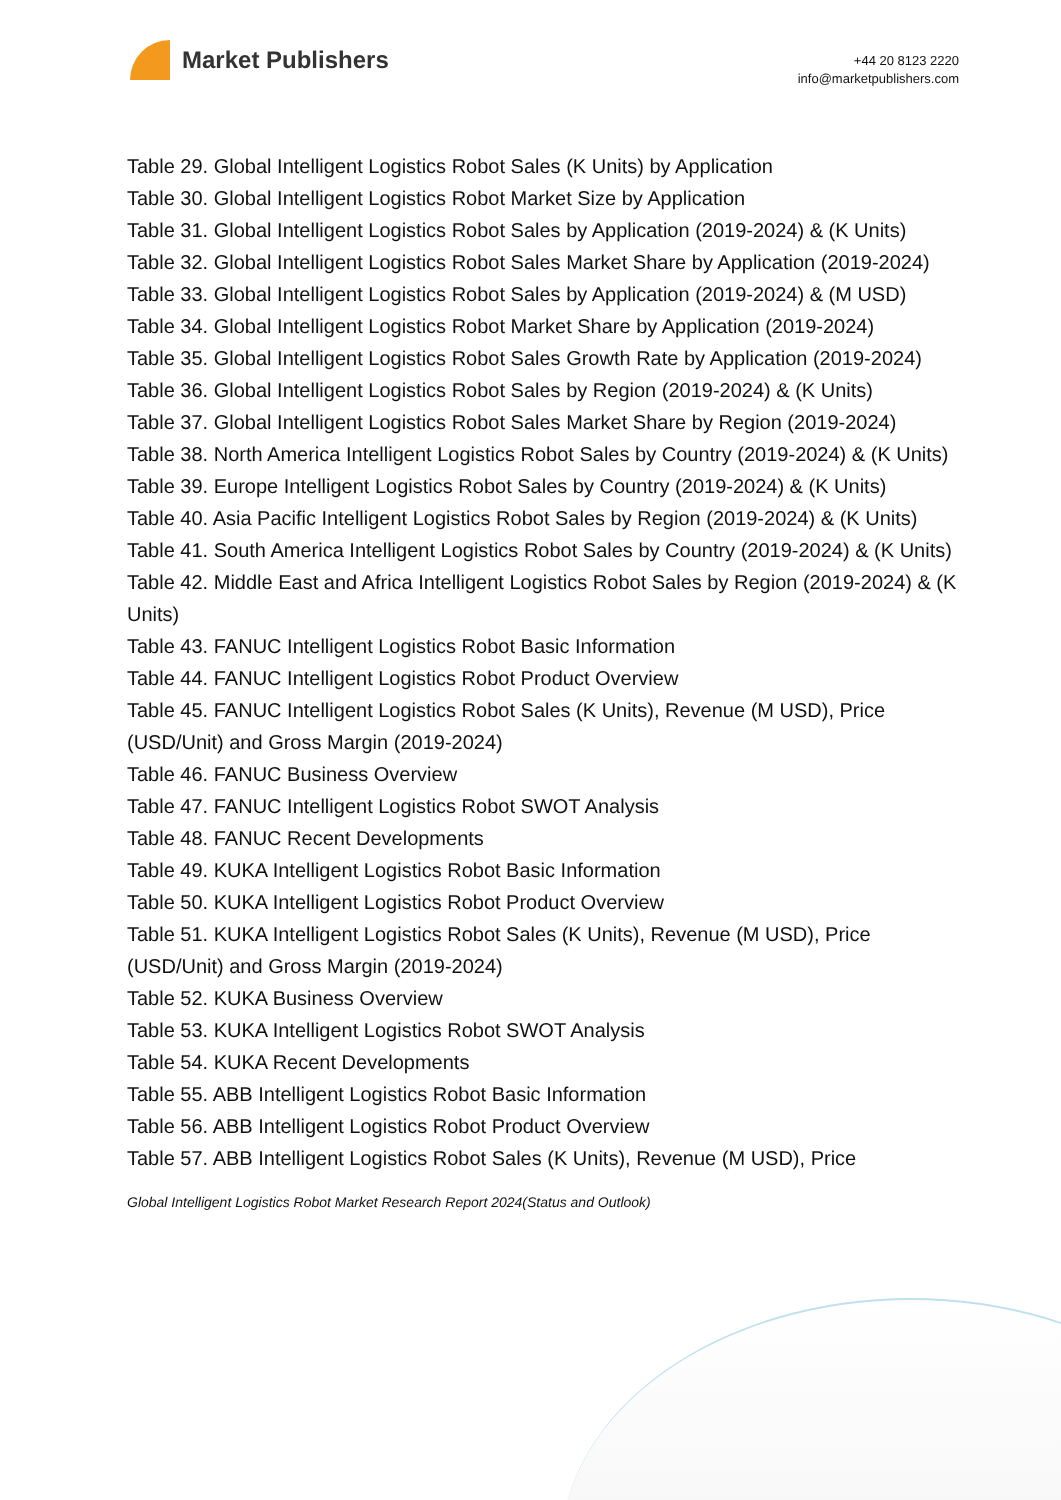Market Publishers
+44 20 8123 2220
info@marketpublishers.com
Table 29. Global Intelligent Logistics Robot Sales (K Units) by Application
Table 30. Global Intelligent Logistics Robot Market Size by Application
Table 31. Global Intelligent Logistics Robot Sales by Application (2019-2024) & (K Units)
Table 32. Global Intelligent Logistics Robot Sales Market Share by Application (2019-2024)
Table 33. Global Intelligent Logistics Robot Sales by Application (2019-2024) & (M USD)
Table 34. Global Intelligent Logistics Robot Market Share by Application (2019-2024)
Table 35. Global Intelligent Logistics Robot Sales Growth Rate by Application (2019-2024)
Table 36. Global Intelligent Logistics Robot Sales by Region (2019-2024) & (K Units)
Table 37. Global Intelligent Logistics Robot Sales Market Share by Region (2019-2024)
Table 38. North America Intelligent Logistics Robot Sales by Country (2019-2024) & (K Units)
Table 39. Europe Intelligent Logistics Robot Sales by Country (2019-2024) & (K Units)
Table 40. Asia Pacific Intelligent Logistics Robot Sales by Region (2019-2024) & (K Units)
Table 41. South America Intelligent Logistics Robot Sales by Country (2019-2024) & (K Units)
Table 42. Middle East and Africa Intelligent Logistics Robot Sales by Region (2019-2024) & (K Units)
Table 43. FANUC Intelligent Logistics Robot Basic Information
Table 44. FANUC Intelligent Logistics Robot Product Overview
Table 45. FANUC Intelligent Logistics Robot Sales (K Units), Revenue (M USD), Price (USD/Unit) and Gross Margin (2019-2024)
Table 46. FANUC Business Overview
Table 47. FANUC Intelligent Logistics Robot SWOT Analysis
Table 48. FANUC Recent Developments
Table 49. KUKA Intelligent Logistics Robot Basic Information
Table 50. KUKA Intelligent Logistics Robot Product Overview
Table 51. KUKA Intelligent Logistics Robot Sales (K Units), Revenue (M USD), Price (USD/Unit) and Gross Margin (2019-2024)
Table 52. KUKA Business Overview
Table 53. KUKA Intelligent Logistics Robot SWOT Analysis
Table 54. KUKA Recent Developments
Table 55. ABB Intelligent Logistics Robot Basic Information
Table 56. ABB Intelligent Logistics Robot Product Overview
Table 57. ABB Intelligent Logistics Robot Sales (K Units), Revenue (M USD), Price
Global Intelligent Logistics Robot Market Research Report 2024(Status and Outlook)